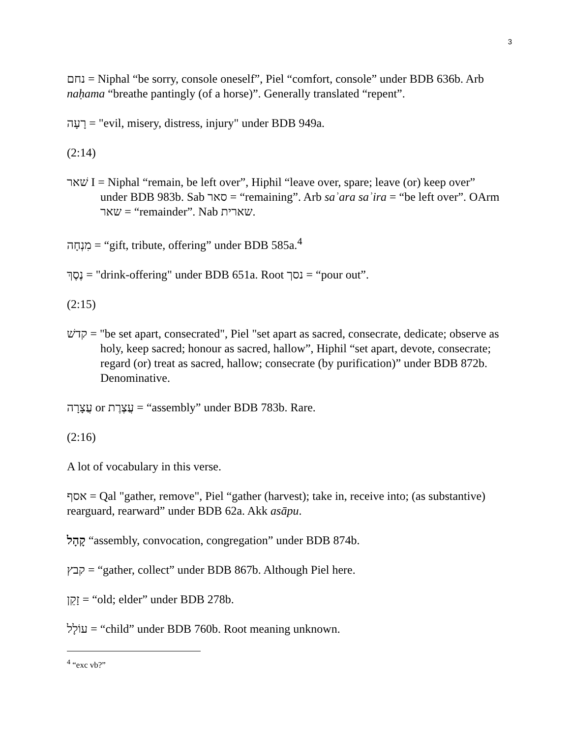3
נחם = Niphal “be sorry, console oneself”, Piel “comfort, console” under BDB 636b. Arb naḥama “breathe pantingly (of a horse)”. Generally translated “repent”.
רָעָה = "evil, misery, distress, injury" under BDB 949a.
(2:14)
שׁאר I = Niphal “remain, be left over”, Hiphil “leave over, spare; leave (or) keep over” under BDB 983b. Sab סאר = “remaining”. Arb saʾara saʾira = “be left over”. OArm שאר = “remainder”. Nab שארית.
מִנְחָה = “gift, tribute, offering” under BDB 585a.<sup>4</sup>
נֶסֶךְ = "drink-offering" under BDB 651a. Root נסך = “pour out”.
(2:15)
קדשׁ = "be set apart, consecrated", Piel "set apart as sacred, consecrate, dedicate; observe as holy, keep sacred; honour as sacred, hallow”, Hiphil “set apart, devote, consecrate; regard (or) treat as sacred, hallow; consecrate (by purification)” under BDB 872b. Denominative.
עֲצָרָה or עֲצֶרֶת = “assembly” under BDB 783b. Rare.
(2:16)
A lot of vocabulary in this verse.
אסף = Qal "gather, remove", Piel “gather (harvest); take in, receive into; (as substantive) rearguard, rearward” under BDB 62a. Akk asāpu.
קָהָל “assembly, convocation, congregation” under BDB 874b.
קבץ = “gather, collect” under BDB 867b. Although Piel here.
זָקֵן = “old; elder” under BDB 278b.
עוֹלָל = “child” under BDB 760b. Root meaning unknown.
<sup>4</sup> “exc vb?”